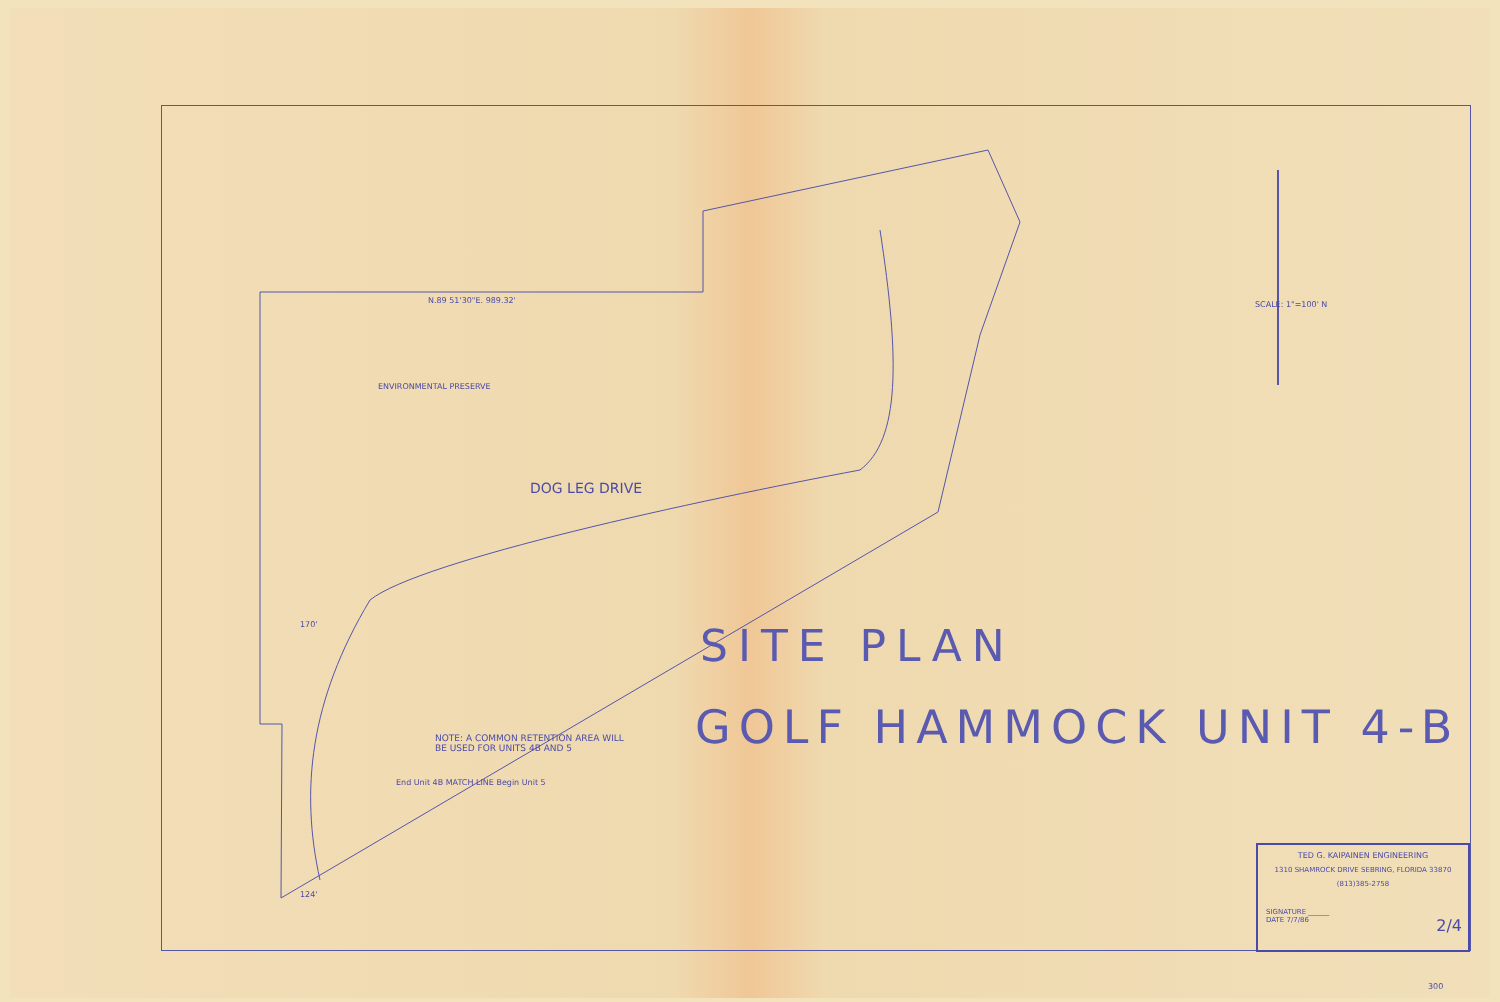N.89 51'30"E. 989.32'
ENVIRONMENTAL PRESERVE
DOG LEG DRIVE
170'
End Unit 4B MATCH LINE Begin Unit 5
124'
SCALE: 1"=100' N
SITE PLAN
GOLF HAMMOCK UNIT 4-B
NOTE: A COMMON RETENTION AREA WILL
BE USED FOR UNITS 4B AND 5
TED G. KAIPAINEN ENGINEERING
1310 SHAMROCK DRIVE SEBRING, FLORIDA 33870
(813)385-2758
SIGNATURE ______
DATE 7/7/86 2/4
300